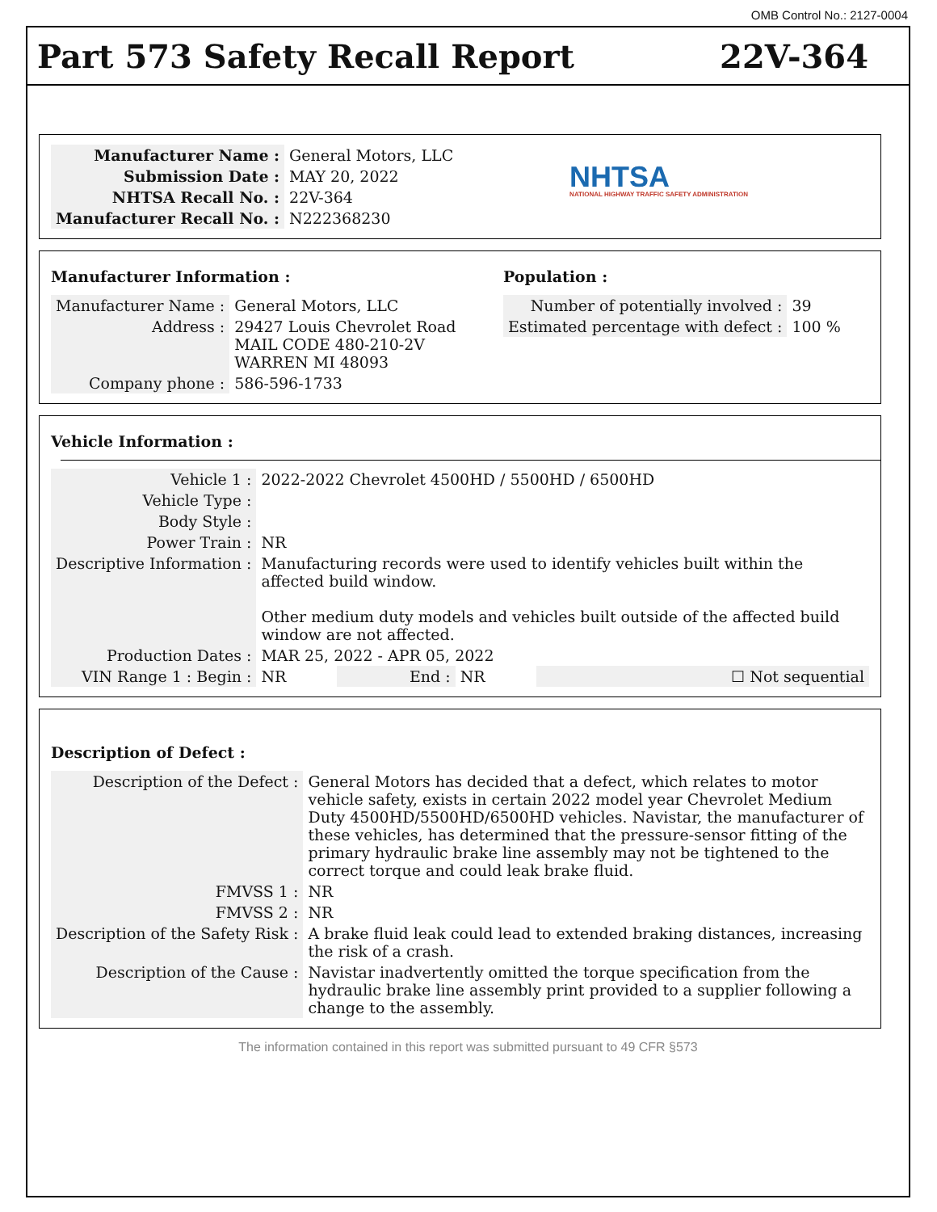OMB Control No.: 2127-0004
Part 573 Safety Recall Report 22V-364
| Manufacturer Name : | General Motors, LLC |
| Submission Date : | MAY 20, 2022 |
| NHTSA Recall No. : | 22V-364 |
| Manufacturer Recall No. : | N222368230 |
NHTSA
NATIONAL HIGHWAY TRAFFIC SAFETY ADMINISTRATION
Manufacturer Information :
| Manufacturer Name : | General Motors, LLC |
| Address : | 29427 Louis Chevrolet Road MAIL CODE 480-210-2V WARREN MI 48093 |
| Company phone : | 586-596-1733 |
Population :
| Number of potentially involved : | 39 |
| Estimated percentage with defect : | 100 % |
Vehicle Information :
| Vehicle 1 : | 2022-2022 Chevrolet 4500HD / 5500HD / 6500HD | | | |
| Vehicle Type : | | | | |
| Body Style : | | | | |
| Power Train : | NR | | | |
| Descriptive Information : | Manufacturing records were used to identify vehicles built within the affected build window. Other medium duty models and vehicles built outside of the affected build window are not affected. | | | |
| Production Dates : | MAR 25, 2022 - APR 05, 2022 | | | |
| VIN Range 1 : Begin : | NR | End : | NR | ☐ Not sequential |
Description of Defect :
| Description of the Defect : | General Motors has decided that a defect, which relates to motor vehicle safety, exists in certain 2022 model year Chevrolet Medium Duty 4500HD/5500HD/6500HD vehicles. Navistar, the manufacturer of these vehicles, has determined that the pressure-sensor fitting of the primary hydraulic brake line assembly may not be tightened to the correct torque and could leak brake fluid. |
| FMVSS 1 : | NR |
| FMVSS 2 : | NR |
| Description of the Safety Risk : | A brake fluid leak could lead to extended braking distances, increasing the risk of a crash. |
| Description of the Cause : | Navistar inadvertently omitted the torque specification from the hydraulic brake line assembly print provided to a supplier following a change to the assembly. |
The information contained in this report was submitted pursuant to 49 CFR §573